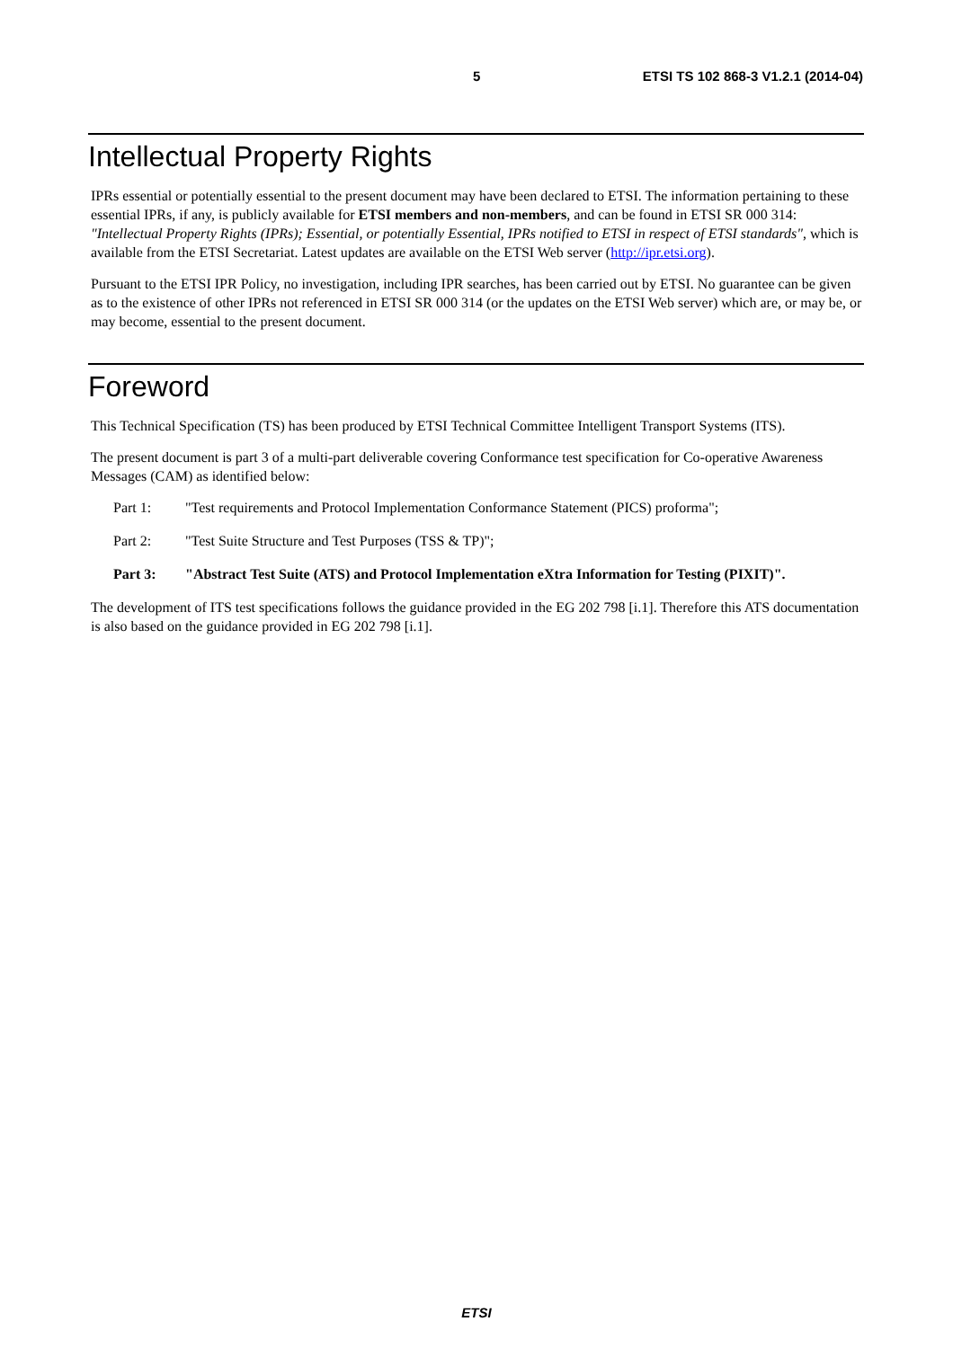5 ETSI TS 102 868-3 V1.2.1 (2014-04)
Intellectual Property Rights
IPRs essential or potentially essential to the present document may have been declared to ETSI. The information pertaining to these essential IPRs, if any, is publicly available for ETSI members and non-members, and can be found in ETSI SR 000 314: "Intellectual Property Rights (IPRs); Essential, or potentially Essential, IPRs notified to ETSI in respect of ETSI standards", which is available from the ETSI Secretariat. Latest updates are available on the ETSI Web server (http://ipr.etsi.org).
Pursuant to the ETSI IPR Policy, no investigation, including IPR searches, has been carried out by ETSI. No guarantee can be given as to the existence of other IPRs not referenced in ETSI SR 000 314 (or the updates on the ETSI Web server) which are, or may be, or may become, essential to the present document.
Foreword
This Technical Specification (TS) has been produced by ETSI Technical Committee Intelligent Transport Systems (ITS).
The present document is part 3 of a multi-part deliverable covering Conformance test specification for Co-operative Awareness Messages (CAM) as identified below:
Part 1: "Test requirements and Protocol Implementation Conformance Statement (PICS) proforma";
Part 2: "Test Suite Structure and Test Purposes (TSS & TP)";
Part 3: "Abstract Test Suite (ATS) and Protocol Implementation eXtra Information for Testing (PIXIT)".
The development of ITS test specifications follows the guidance provided in the EG 202 798 [i.1]. Therefore this ATS documentation is also based on the guidance provided in EG 202 798 [i.1].
ETSI